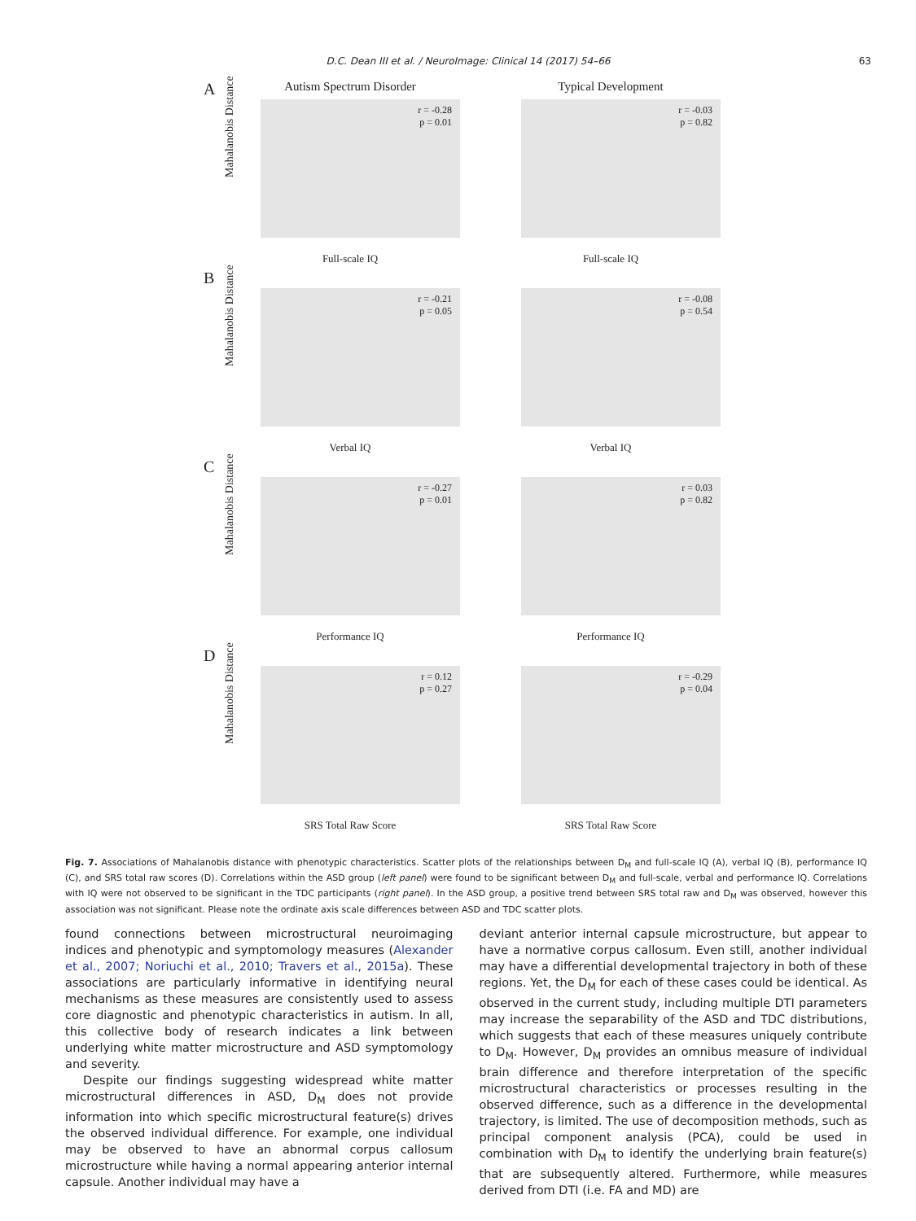D.C. Dean III et al. / NeuroImage: Clinical 14 (2017) 54–66 63
A
Autism Spectrum Disorder
Mahalanobis Distance
r = -0.28
p = 0.01
Full-scale IQ
Typical Development
r = -0.03
p = 0.82
Full-scale IQ
B
Mahalanobis Distance
r = -0.21
p = 0.05
Verbal IQ
r = -0.08
p = 0.54
Verbal IQ
C
Mahalanobis Distance
r = -0.27
p = 0.01
Performance IQ
r = 0.03
p = 0.82
Performance IQ
D
Mahalanobis Distance
r = 0.12
p = 0.27
SRS Total Raw Score
r = -0.29
p = 0.04
SRS Total Raw Score
Fig. 7. Associations of Mahalanobis distance with phenotypic characteristics. Scatter plots of the relationships between D<sub>M</sub> and full-scale IQ (A), verbal IQ (B), performance IQ (C), and SRS total raw scores (D). Correlations within the ASD group (left panel) were found to be significant between D<sub>M</sub> and full-scale, verbal and performance IQ. Correlations with IQ were not observed to be significant in the TDC participants (right panel). In the ASD group, a positive trend between SRS total raw and D<sub>M</sub> was observed, however this association was not significant. Please note the ordinate axis scale differences between ASD and TDC scatter plots.
found connections between microstructural neuroimaging indices and phenotypic and symptomology measures (Alexander et al., 2007; Noriuchi et al., 2010; Travers et al., 2015a). These associations are particularly informative in identifying neural mechanisms as these measures are consistently used to assess core diagnostic and phenotypic characteristics in autism. In all, this collective body of research indicates a link between underlying white matter microstructure and ASD symptomology and severity.
Despite our findings suggesting widespread white matter microstructural differences in ASD, D<sub>M</sub> does not provide information into which specific microstructural feature(s) drives the observed individual difference. For example, one individual may be observed to have an abnormal corpus callosum microstructure while having a normal appearing anterior internal capsule. Another individual may have a
deviant anterior internal capsule microstructure, but appear to have a normative corpus callosum. Even still, another individual may have a differential developmental trajectory in both of these regions. Yet, the D<sub>M</sub> for each of these cases could be identical. As observed in the current study, including multiple DTI parameters may increase the separability of the ASD and TDC distributions, which suggests that each of these measures uniquely contribute to D<sub>M</sub>. However, D<sub>M</sub> provides an omnibus measure of individual brain difference and therefore interpretation of the specific microstructural characteristics or processes resulting in the observed difference, such as a difference in the developmental trajectory, is limited. The use of decomposition methods, such as principal component analysis (PCA), could be used in combination with D<sub>M</sub> to identify the underlying brain feature(s) that are subsequently altered. Furthermore, while measures derived from DTI (i.e. FA and MD) are